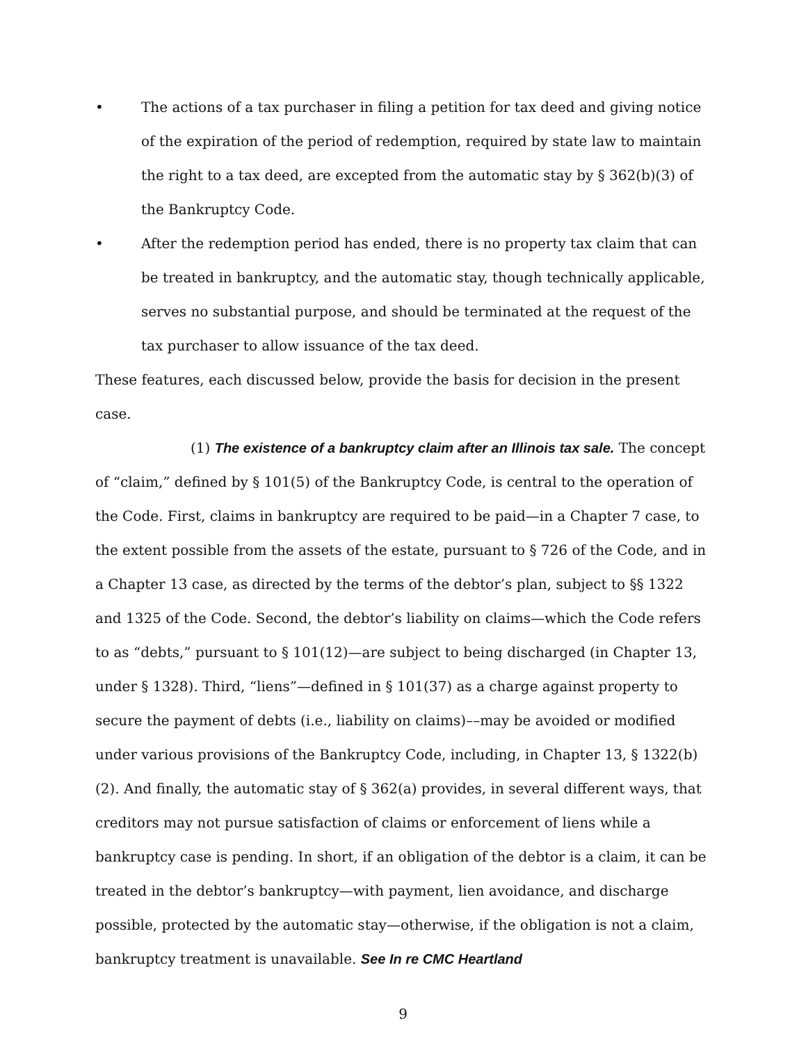• The actions of a tax purchaser in filing a petition for tax deed and giving notice of the expiration of the period of redemption, required by state law to maintain the right to a tax deed, are excepted from the automatic stay by § 362(b)(3) of the Bankruptcy Code.
• After the redemption period has ended, there is no property tax claim that can be treated in bankruptcy, and the automatic stay, though technically applicable, serves no substantial purpose, and should be terminated at the request of the tax purchaser to allow issuance of the tax deed.
These features, each discussed below, provide the basis for decision in the present case.
(1) The existence of a bankruptcy claim after an Illinois tax sale. The concept of “claim,” defined by § 101(5) of the Bankruptcy Code, is central to the operation of the Code. First, claims in bankruptcy are required to be paid—in a Chapter 7 case, to the extent possible from the assets of the estate, pursuant to § 726 of the Code, and in a Chapter 13 case, as directed by the terms of the debtor’s plan, subject to §§ 1322 and 1325 of the Code. Second, the debtor’s liability on claims—which the Code refers to as “debts,” pursuant to § 101(12)—are subject to being discharged (in Chapter 13, under § 1328). Third, “liens”—defined in § 101(37) as a charge against property to secure the payment of debts (i.e., liability on claims)––may be avoided or modified under various provisions of the Bankruptcy Code, including, in Chapter 13, § 1322(b)(2). And finally, the automatic stay of § 362(a) provides, in several different ways, that creditors may not pursue satisfaction of claims or enforcement of liens while a bankruptcy case is pending. In short, if an obligation of the debtor is a claim, it can be treated in the debtor’s bankruptcy—with payment, lien avoidance, and discharge possible, protected by the automatic stay—otherwise, if the obligation is not a claim, bankruptcy treatment is unavailable. See In re CMC Heartland
9